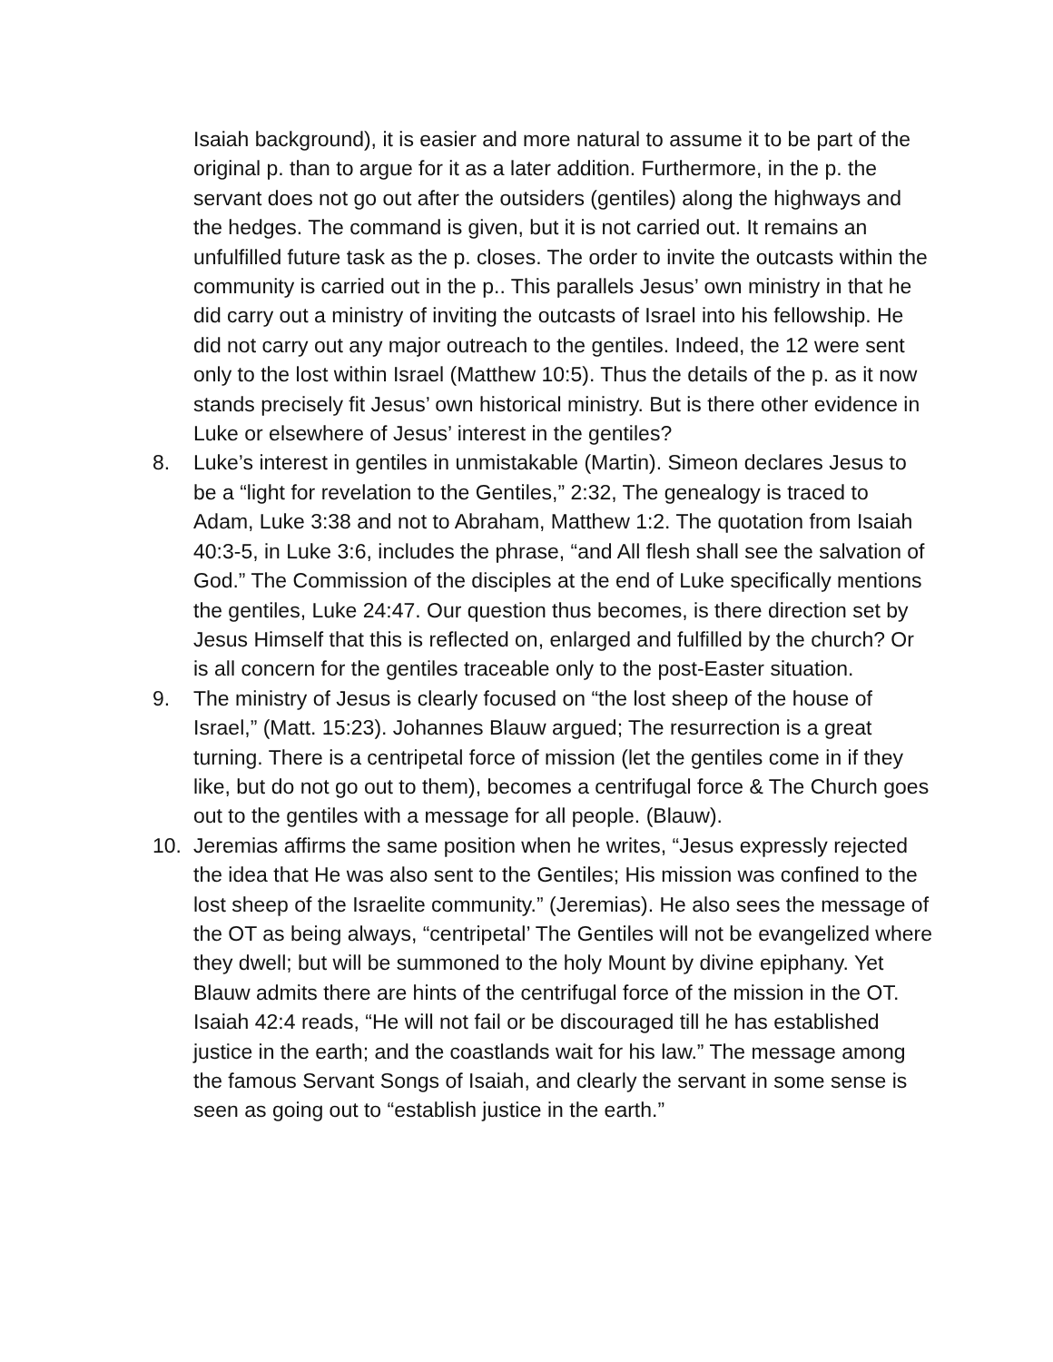Isaiah background), it is easier and more natural to assume it to be part of the original p. than to argue for it as a later addition. Furthermore, in the p. the servant does not go out after the outsiders (gentiles) along the highways and the hedges. The command is given, but it is not carried out. It remains an unfulfilled future task as the p. closes. The order to invite the outcasts within the community is carried out in the p.. This parallels Jesus’ own ministry in that he did carry out a ministry of inviting the outcasts of Israel into his fellowship. He did not carry out any major outreach to the gentiles. Indeed, the 12 were sent only to the lost within Israel (Matthew 10:5). Thus the details of the p. as it now stands precisely fit Jesus’ own historical ministry. But is there other evidence in Luke or elsewhere of Jesus’ interest in the gentiles?
8. Luke’s interest in gentiles in unmistakable (Martin). Simeon declares Jesus to be a “light for revelation to the Gentiles,” 2:32, The genealogy is traced to Adam, Luke 3:38 and not to Abraham, Matthew 1:2. The quotation from Isaiah 40:3-5, in Luke 3:6, includes the phrase, “and All flesh shall see the salvation of God.” The Commission of the disciples at the end of Luke specifically mentions the gentiles, Luke 24:47. Our question thus becomes, is there direction set by Jesus Himself that this is reflected on, enlarged and fulfilled by the church? Or is all concern for the gentiles traceable only to the post-Easter situation.
9. The ministry of Jesus is clearly focused on “the lost sheep of the house of Israel,” (Matt. 15:23). Johannes Blauw argued; The resurrection is a great turning. There is a centripetal force of mission (let the gentiles come in if they like, but do not go out to them), becomes a centrifugal force & The Church goes out to the gentiles with a message for all people. (Blauw).
10. Jeremias affirms the same position when he writes, “Jesus expressly rejected the idea that He was also sent to the Gentiles; His mission was confined to the lost sheep of the Israelite community.” (Jeremias). He also sees the message of the OT as being always, “centripetal’ The Gentiles will not be evangelized where they dwell; but will be summoned to the holy Mount by divine epiphany. Yet Blauw admits there are hints of the centrifugal force of the mission in the OT. Isaiah 42:4 reads, “He will not fail or be discouraged till he has established justice in the earth; and the coastlands wait for his law.” The message among the famous Servant Songs of Isaiah, and clearly the servant in some sense is seen as going out to “establish justice in the earth.”